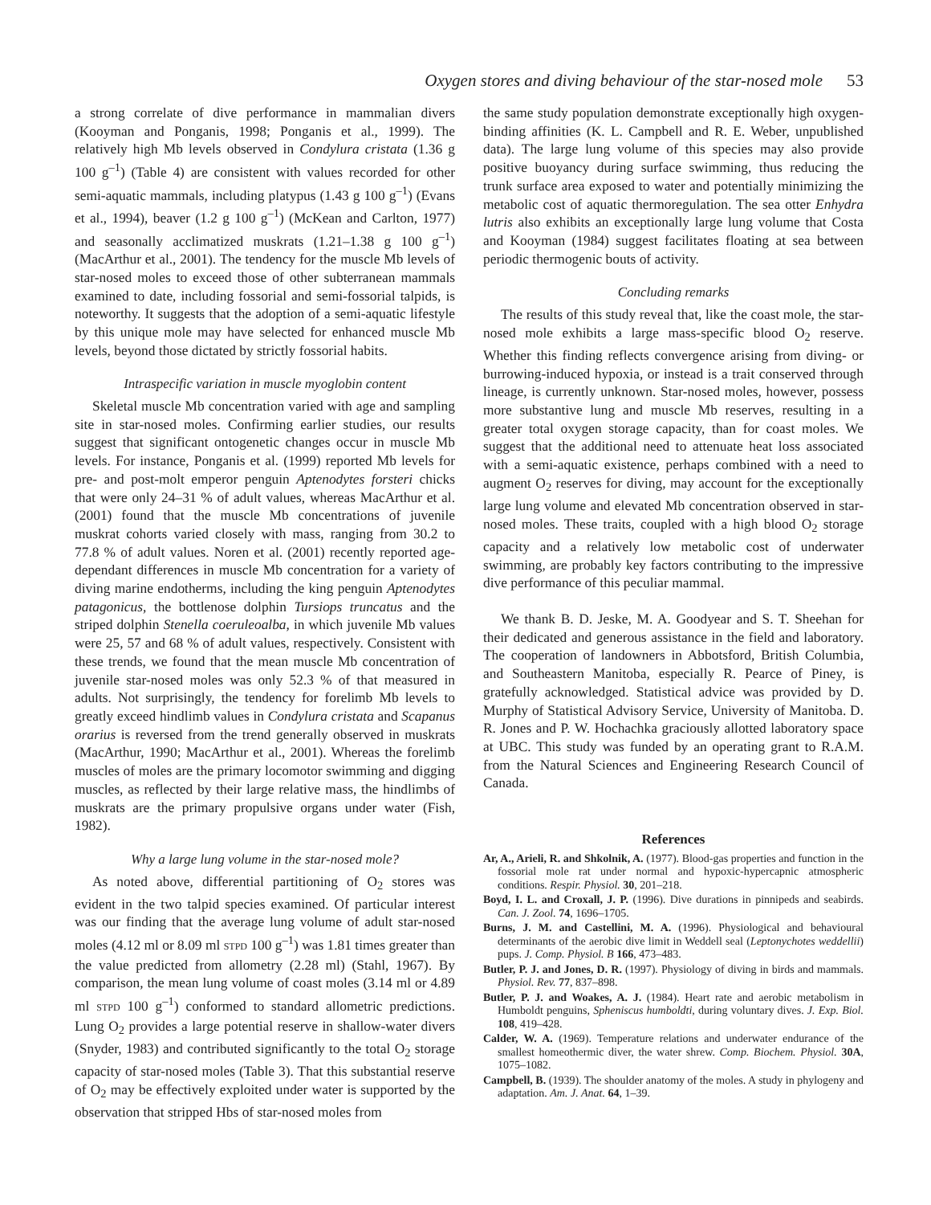Oxygen stores and diving behaviour of the star-nosed mole 53
a strong correlate of dive performance in mammalian divers (Kooyman and Ponganis, 1998; Ponganis et al., 1999). The relatively high Mb levels observed in Condylura cristata (1.36 g 100 g<sup>–1</sup>) (Table 4) are consistent with values recorded for other semi-aquatic mammals, including platypus (1.43 g 100 g<sup>–1</sup>) (Evans et al., 1994), beaver (1.2 g 100 g<sup>–1</sup>) (McKean and Carlton, 1977) and seasonally acclimatized muskrats (1.21–1.38 g 100 g<sup>–1</sup>) (MacArthur et al., 2001). The tendency for the muscle Mb levels of star-nosed moles to exceed those of other subterranean mammals examined to date, including fossorial and semi-fossorial talpids, is noteworthy. It suggests that the adoption of a semi-aquatic lifestyle by this unique mole may have selected for enhanced muscle Mb levels, beyond those dictated by strictly fossorial habits.
Intraspecific variation in muscle myoglobin content
Skeletal muscle Mb concentration varied with age and sampling site in star-nosed moles. Confirming earlier studies, our results suggest that significant ontogenetic changes occur in muscle Mb levels. For instance, Ponganis et al. (1999) reported Mb levels for pre- and post-molt emperor penguin Aptenodytes forsteri chicks that were only 24–31 % of adult values, whereas MacArthur et al. (2001) found that the muscle Mb concentrations of juvenile muskrat cohorts varied closely with mass, ranging from 30.2 to 77.8 % of adult values. Noren et al. (2001) recently reported age-dependant differences in muscle Mb concentration for a variety of diving marine endotherms, including the king penguin Aptenodytes patagonicus, the bottlenose dolphin Tursiops truncatus and the striped dolphin Stenella coeruleoalba, in which juvenile Mb values were 25, 57 and 68 % of adult values, respectively. Consistent with these trends, we found that the mean muscle Mb concentration of juvenile star-nosed moles was only 52.3 % of that measured in adults. Not surprisingly, the tendency for forelimb Mb levels to greatly exceed hindlimb values in Condylura cristata and Scapanus orarius is reversed from the trend generally observed in muskrats (MacArthur, 1990; MacArthur et al., 2001). Whereas the forelimb muscles of moles are the primary locomotor swimming and digging muscles, as reflected by their large relative mass, the hindlimbs of muskrats are the primary propulsive organs under water (Fish, 1982).
Why a large lung volume in the star-nosed mole?
As noted above, differential partitioning of O<sub>2</sub> stores was evident in the two talpid species examined. Of particular interest was our finding that the average lung volume of adult star-nosed moles (4.12 ml or 8.09 ml STPD 100 g<sup>–1</sup>) was 1.81 times greater than the value predicted from allometry (2.28 ml) (Stahl, 1967). By comparison, the mean lung volume of coast moles (3.14 ml or 4.89 ml STPD 100 g<sup>–1</sup>) conformed to standard allometric predictions. Lung O<sub>2</sub> provides a large potential reserve in shallow-water divers (Snyder, 1983) and contributed significantly to the total O<sub>2</sub> storage capacity of star-nosed moles (Table 3). That this substantial reserve of O<sub>2</sub> may be effectively exploited under water is supported by the observation that stripped Hbs of star-nosed moles from
the same study population demonstrate exceptionally high oxygen-binding affinities (K. L. Campbell and R. E. Weber, unpublished data). The large lung volume of this species may also provide positive buoyancy during surface swimming, thus reducing the trunk surface area exposed to water and potentially minimizing the metabolic cost of aquatic thermoregulation. The sea otter Enhydra lutris also exhibits an exceptionally large lung volume that Costa and Kooyman (1984) suggest facilitates floating at sea between periodic thermogenic bouts of activity.
Concluding remarks
The results of this study reveal that, like the coast mole, the star-nosed mole exhibits a large mass-specific blood O<sub>2</sub> reserve. Whether this finding reflects convergence arising from diving- or burrowing-induced hypoxia, or instead is a trait conserved through lineage, is currently unknown. Star-nosed moles, however, possess more substantive lung and muscle Mb reserves, resulting in a greater total oxygen storage capacity, than for coast moles. We suggest that the additional need to attenuate heat loss associated with a semi-aquatic existence, perhaps combined with a need to augment O<sub>2</sub> reserves for diving, may account for the exceptionally large lung volume and elevated Mb concentration observed in star-nosed moles. These traits, coupled with a high blood O<sub>2</sub> storage capacity and a relatively low metabolic cost of underwater swimming, are probably key factors contributing to the impressive dive performance of this peculiar mammal.
We thank B. D. Jeske, M. A. Goodyear and S. T. Sheehan for their dedicated and generous assistance in the field and laboratory. The cooperation of landowners in Abbotsford, British Columbia, and Southeastern Manitoba, especially R. Pearce of Piney, is gratefully acknowledged. Statistical advice was provided by D. Murphy of Statistical Advisory Service, University of Manitoba. D. R. Jones and P. W. Hochachka graciously allotted laboratory space at UBC. This study was funded by an operating grant to R.A.M. from the Natural Sciences and Engineering Research Council of Canada.
References
Ar, A., Arieli, R. and Shkolnik, A. (1977). Blood-gas properties and function in the fossorial mole rat under normal and hypoxic-hypercapnic atmospheric conditions. Respir. Physiol. 30, 201–218.
Boyd, I. L. and Croxall, J. P. (1996). Dive durations in pinnipeds and seabirds. Can. J. Zool. 74, 1696–1705.
Burns, J. M. and Castellini, M. A. (1996). Physiological and behavioural determinants of the aerobic dive limit in Weddell seal (Leptonychotes weddellii) pups. J. Comp. Physiol. B 166, 473–483.
Butler, P. J. and Jones, D. R. (1997). Physiology of diving in birds and mammals. Physiol. Rev. 77, 837–898.
Butler, P. J. and Woakes, A. J. (1984). Heart rate and aerobic metabolism in Humboldt penguins, Spheniscus humboldti, during voluntary dives. J. Exp. Biol. 108, 419–428.
Calder, W. A. (1969). Temperature relations and underwater endurance of the smallest homeothermic diver, the water shrew. Comp. Biochem. Physiol. 30A, 1075–1082.
Campbell, B. (1939). The shoulder anatomy of the moles. A study in phylogeny and adaptation. Am. J. Anat. 64, 1–39.